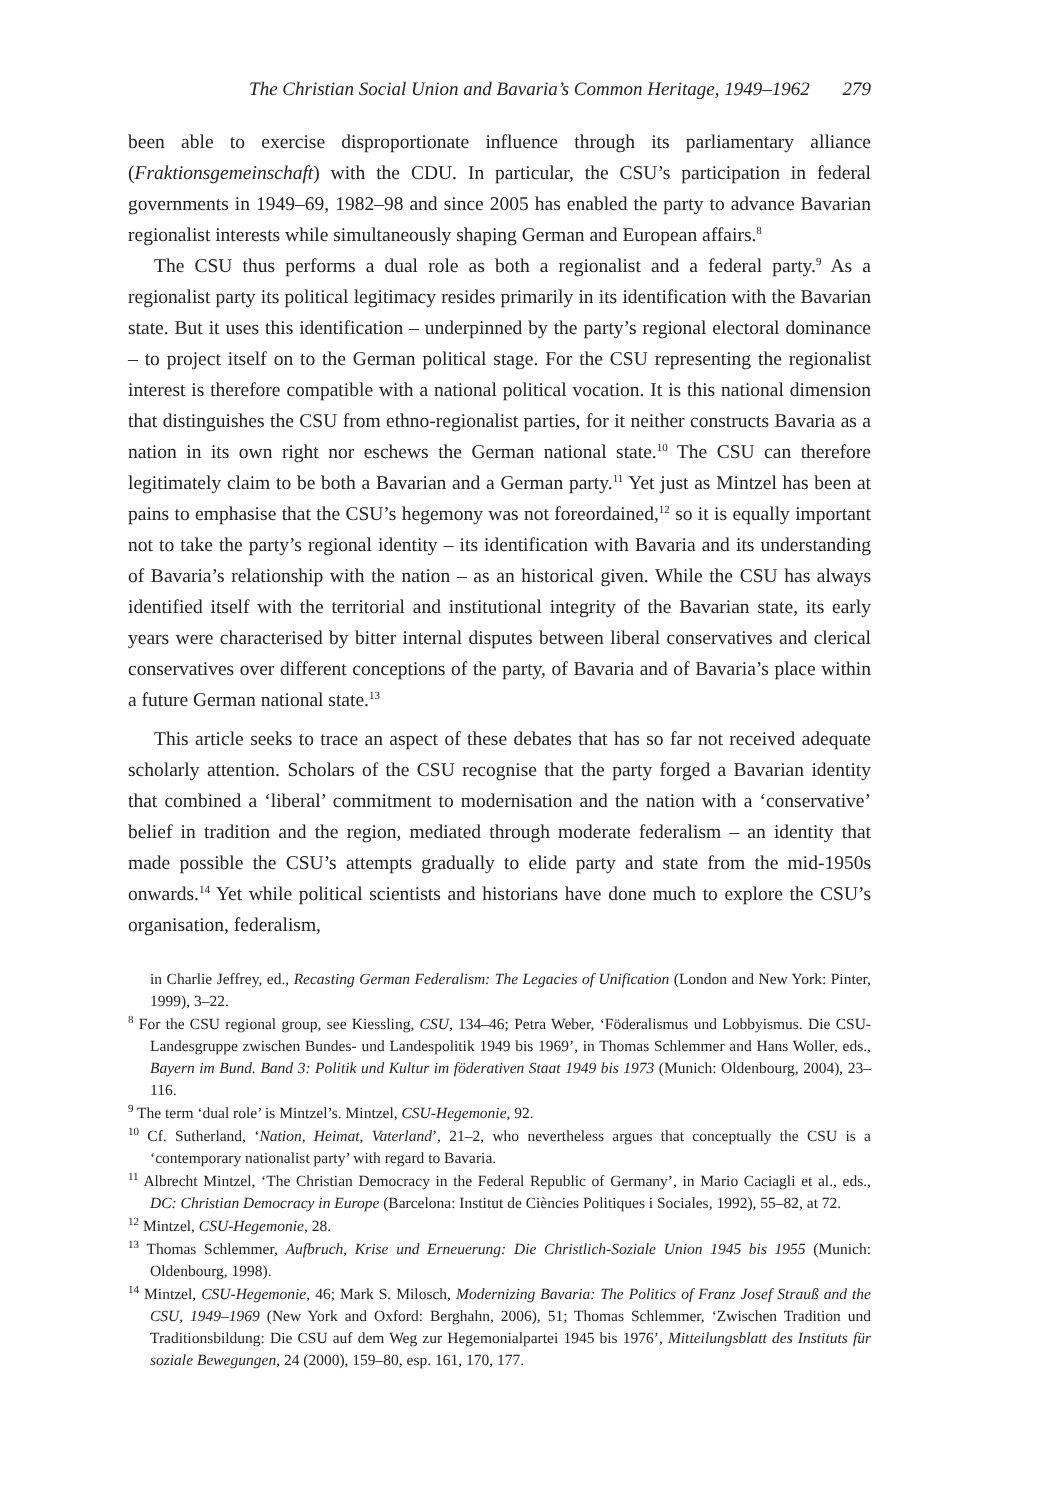The Christian Social Union and Bavaria’s Common Heritage, 1949–1962 279
been able to exercise disproportionate influence through its parliamentary alliance (Fraktionsgemeinschaft) with the CDU. In particular, the CSU’s participation in federal governments in 1949–69, 1982–98 and since 2005 has enabled the party to advance Bavarian regionalist interests while simultaneously shaping German and European affairs.<sup>8</sup>
The CSU thus performs a dual role as both a regionalist and a federal party.<sup>9</sup> As a regionalist party its political legitimacy resides primarily in its identification with the Bavarian state. But it uses this identification – underpinned by the party’s regional electoral dominance – to project itself on to the German political stage. For the CSU representing the regionalist interest is therefore compatible with a national political vocation. It is this national dimension that distinguishes the CSU from ethno-regionalist parties, for it neither constructs Bavaria as a nation in its own right nor eschews the German national state.<sup>10</sup> The CSU can therefore legitimately claim to be both a Bavarian and a German party.<sup>11</sup> Yet just as Mintzel has been at pains to emphasise that the CSU’s hegemony was not foreordained,<sup>12</sup> so it is equally important not to take the party’s regional identity – its identification with Bavaria and its understanding of Bavaria’s relationship with the nation – as an historical given. While the CSU has always identified itself with the territorial and institutional integrity of the Bavarian state, its early years were characterised by bitter internal disputes between liberal conservatives and clerical conservatives over different conceptions of the party, of Bavaria and of Bavaria’s place within a future German national state.<sup>13</sup>
This article seeks to trace an aspect of these debates that has so far not received adequate scholarly attention. Scholars of the CSU recognise that the party forged a Bavarian identity that combined a ‘liberal’ commitment to modernisation and the nation with a ‘conservative’ belief in tradition and the region, mediated through moderate federalism – an identity that made possible the CSU’s attempts gradually to elide party and state from the mid-1950s onwards.<sup>14</sup> Yet while political scientists and historians have done much to explore the CSU’s organisation, federalism,
in Charlie Jeffrey, ed., Recasting German Federalism: The Legacies of Unification (London and New York: Pinter, 1999), 3–22.
<sup>8</sup> For the CSU regional group, see Kiessling, CSU, 134–46; Petra Weber, ‘Föderalismus und Lobbyismus. Die CSU-Landesgruppe zwischen Bundes- und Landespolitik 1949 bis 1969’, in Thomas Schlemmer and Hans Woller, eds., Bayern im Bund. Band 3: Politik und Kultur im föderativen Staat 1949 bis 1973 (Munich: Oldenbourg, 2004), 23–116.
<sup>9</sup> The term ‘dual role’ is Mintzel’s. Mintzel, CSU-Hegemonie, 92.
<sup>10</sup> Cf. Sutherland, ‘Nation, Heimat, Vaterland’, 21–2, who nevertheless argues that conceptually the CSU is a ‘contemporary nationalist party’ with regard to Bavaria.
<sup>11</sup> Albrecht Mintzel, ‘The Christian Democracy in the Federal Republic of Germany’, in Mario Caciagli et al., eds., DC: Christian Democracy in Europe (Barcelona: Institut de Ciències Politiques i Sociales, 1992), 55–82, at 72.
<sup>12</sup> Mintzel, CSU-Hegemonie, 28.
<sup>13</sup> Thomas Schlemmer, Aufbruch, Krise und Erneuerung: Die Christlich-Soziale Union 1945 bis 1955 (Munich: Oldenbourg, 1998).
<sup>14</sup> Mintzel, CSU-Hegemonie, 46; Mark S. Milosch, Modernizing Bavaria: The Politics of Franz Josef Strauß and the CSU, 1949–1969 (New York and Oxford: Berghahn, 2006), 51; Thomas Schlemmer, ‘Zwischen Tradition und Traditionsbildung: Die CSU auf dem Weg zur Hegemonialpartei 1945 bis 1976’, Mitteilungsblatt des Instituts für soziale Bewegungen, 24 (2000), 159–80, esp. 161, 170, 177.